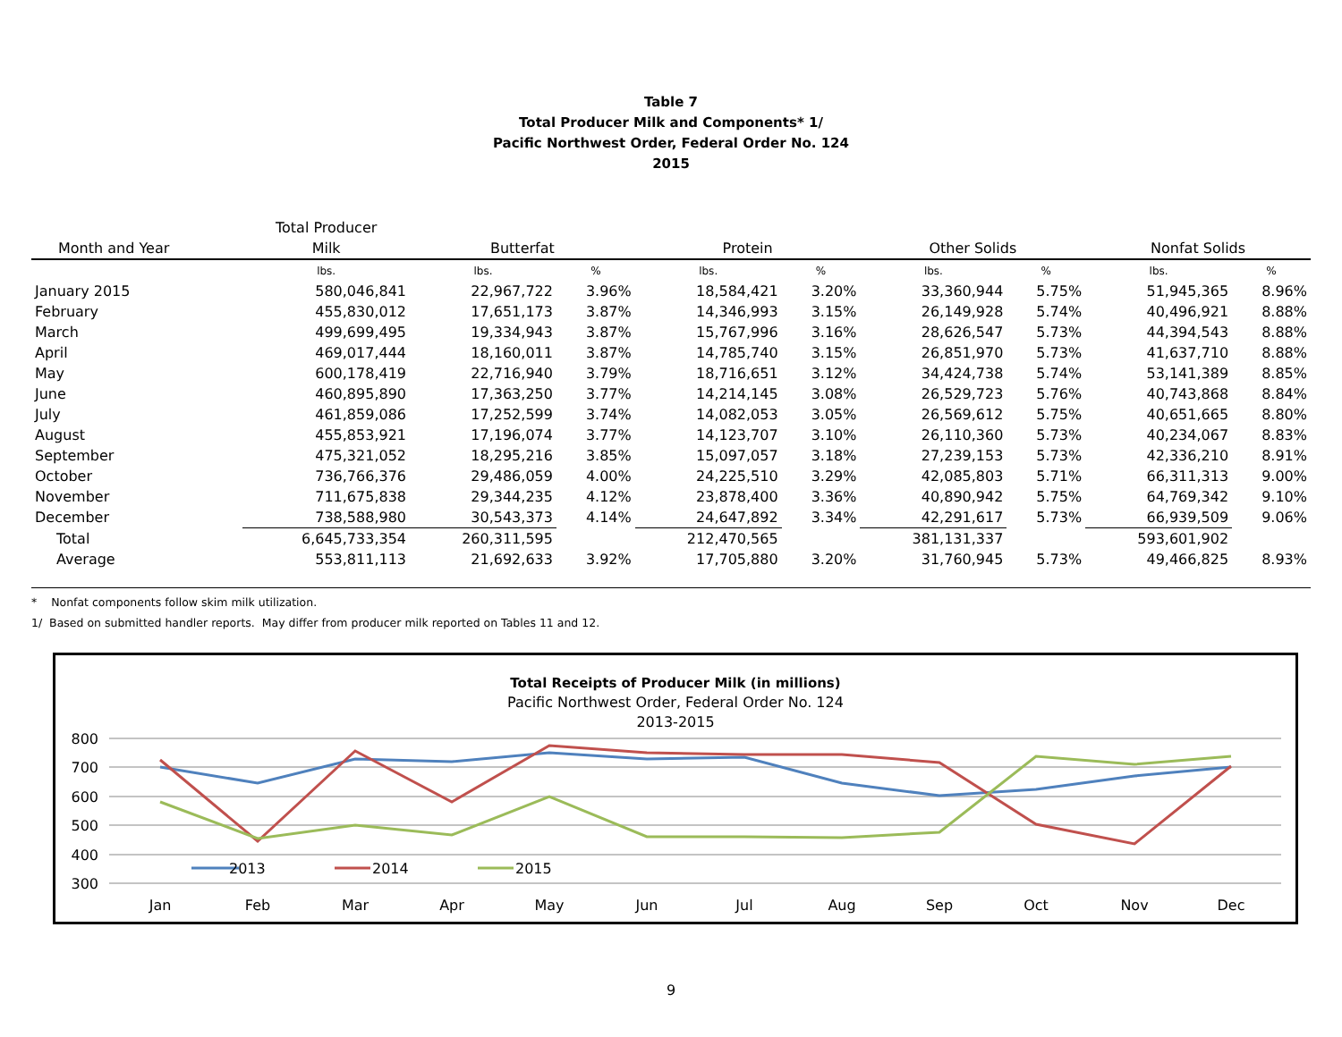Table 7
Total Producer Milk and Components* 1/
Pacific Northwest Order, Federal Order No. 124
2015
| | Total Producer | | | | | | | | |
| --- | --- | --- | --- | --- | --- | --- | --- | --- | --- |
| Month and Year | Milk | Butterfat | | Protein | | Other Solids | | Nonfat Solids | |
| | lbs. | lbs. | % | lbs. | % | lbs. | % | lbs. | % |
| January 2015 | 580,046,841 | 22,967,722 | 3.96% | 18,584,421 | 3.20% | 33,360,944 | 5.75% | 51,945,365 | 8.96% |
| February | 455,830,012 | 17,651,173 | 3.87% | 14,346,993 | 3.15% | 26,149,928 | 5.74% | 40,496,921 | 8.88% |
| March | 499,699,495 | 19,334,943 | 3.87% | 15,767,996 | 3.16% | 28,626,547 | 5.73% | 44,394,543 | 8.88% |
| April | 469,017,444 | 18,160,011 | 3.87% | 14,785,740 | 3.15% | 26,851,970 | 5.73% | 41,637,710 | 8.88% |
| May | 600,178,419 | 22,716,940 | 3.79% | 18,716,651 | 3.12% | 34,424,738 | 5.74% | 53,141,389 | 8.85% |
| June | 460,895,890 | 17,363,250 | 3.77% | 14,214,145 | 3.08% | 26,529,723 | 5.76% | 40,743,868 | 8.84% |
| July | 461,859,086 | 17,252,599 | 3.74% | 14,082,053 | 3.05% | 26,569,612 | 5.75% | 40,651,665 | 8.80% |
| August | 455,853,921 | 17,196,074 | 3.77% | 14,123,707 | 3.10% | 26,110,360 | 5.73% | 40,234,067 | 8.83% |
| September | 475,321,052 | 18,295,216 | 3.85% | 15,097,057 | 3.18% | 27,239,153 | 5.73% | 42,336,210 | 8.91% |
| October | 736,766,376 | 29,486,059 | 4.00% | 24,225,510 | 3.29% | 42,085,803 | 5.71% | 66,311,313 | 9.00% |
| November | 711,675,838 | 29,344,235 | 4.12% | 23,878,400 | 3.36% | 40,890,942 | 5.75% | 64,769,342 | 9.10% |
| December | 738,588,980 | 30,543,373 | 4.14% | 24,647,892 | 3.34% | 42,291,617 | 5.73% | 66,939,509 | 9.06% |
| Total | 6,645,733,354 | 260,311,595 | | 212,470,565 | | 381,131,337 | | 593,601,902 | |
| Average | 553,811,113 | 21,692,633 | 3.92% | 17,705,880 | 3.20% | 31,760,945 | 5.73% | 49,466,825 | 8.93% |
* Nonfat components follow skim milk utilization.
1/ Based on submitted handler reports. May differ from producer milk reported on Tables 11 and 12.
Total Receipts of Producer Milk (in millions)
Pacific Northwest Order, Federal Order No. 124
2013-2015
800
700
600
500
400
300
Jan
Feb
Mar
Apr
May
Jun
Jul
Aug
Sep
Oct
Nov
Dec
2013
2014
2015
9